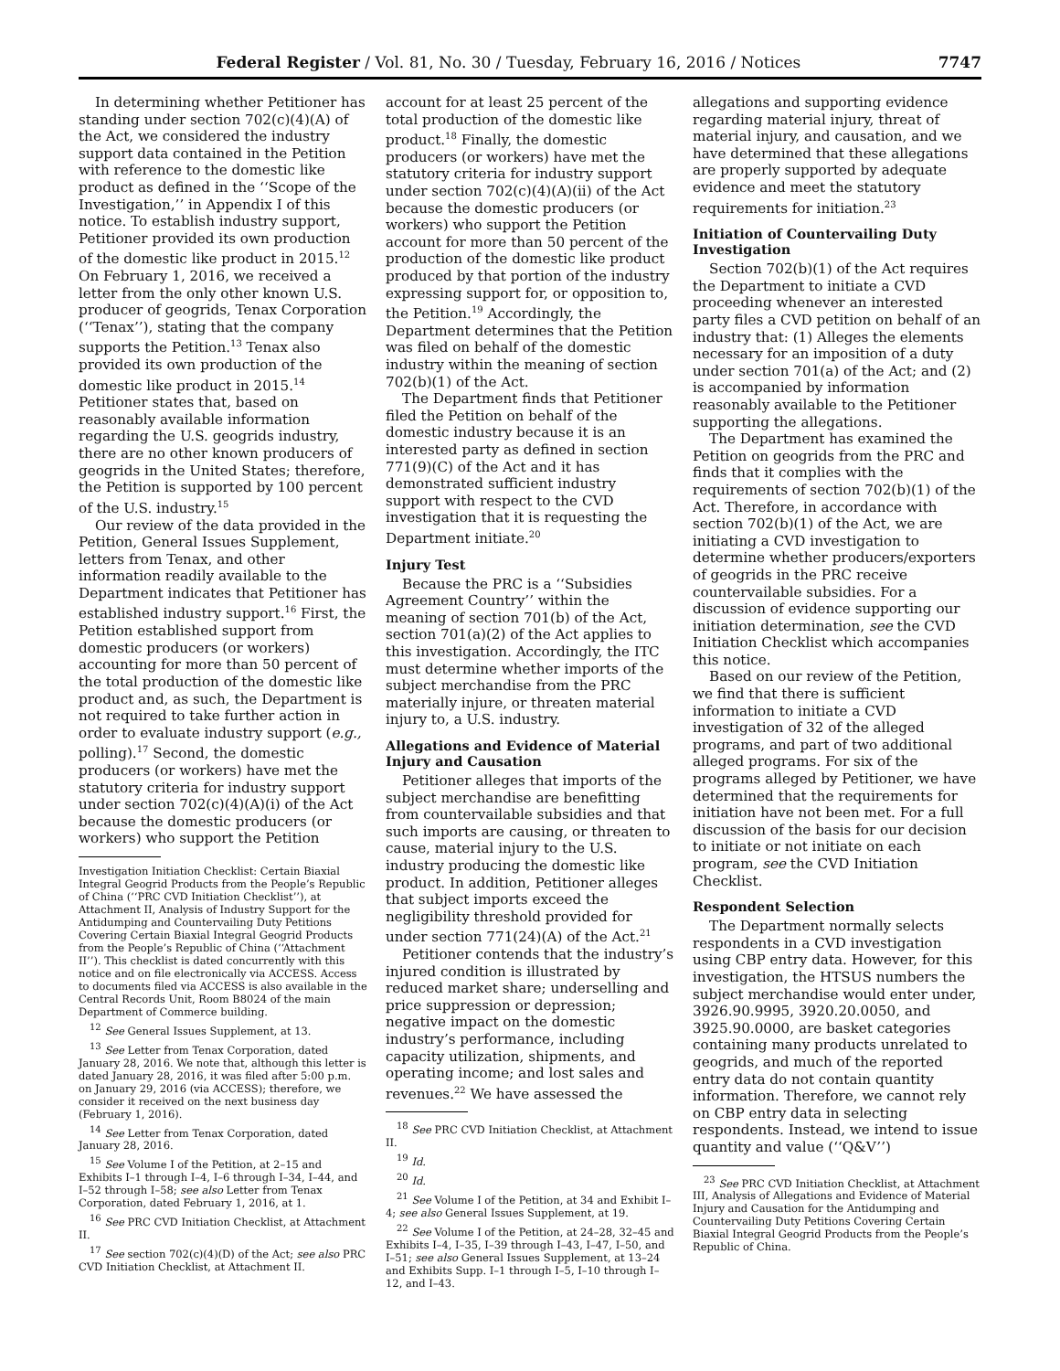Federal Register / Vol. 81, No. 30 / Tuesday, February 16, 2016 / Notices 7747
In determining whether Petitioner has standing under section 702(c)(4)(A) of the Act, we considered the industry support data contained in the Petition with reference to the domestic like product as defined in the ‘‘Scope of the Investigation,’’ in Appendix I of this notice. To establish industry support, Petitioner provided its own production of the domestic like product in 2015.<sup>12</sup> On February 1, 2016, we received a letter from the only other known U.S. producer of geogrids, Tenax Corporation (‘‘Tenax’’), stating that the company supports the Petition.<sup>13</sup> Tenax also provided its own production of the domestic like product in 2015.<sup>14</sup> Petitioner states that, based on reasonably available information regarding the U.S. geogrids industry, there are no other known producers of geogrids in the United States; therefore, the Petition is supported by 100 percent of the U.S. industry.<sup>15</sup>
Our review of the data provided in the Petition, General Issues Supplement, letters from Tenax, and other information readily available to the Department indicates that Petitioner has established industry support.<sup>16</sup> First, the Petition established support from domestic producers (or workers) accounting for more than 50 percent of the total production of the domestic like product and, as such, the Department is not required to take further action in order to evaluate industry support (e.g., polling).<sup>17</sup> Second, the domestic producers (or workers) have met the statutory criteria for industry support under section 702(c)(4)(A)(i) of the Act because the domestic producers (or workers) who support the Petition
Investigation Initiation Checklist: Certain Biaxial Integral Geogrid Products from the People’s Republic of China (‘‘PRC CVD Initiation Checklist’’), at Attachment II, Analysis of Industry Support for the Antidumping and Countervailing Duty Petitions Covering Certain Biaxial Integral Geogrid Products from the People’s Republic of China (‘‘Attachment II’’). This checklist is dated concurrently with this notice and on file electronically via ACCESS. Access to documents filed via ACCESS is also available in the Central Records Unit, Room B8024 of the main Department of Commerce building.
<sup>12</sup> See General Issues Supplement, at 13.
<sup>13</sup> See Letter from Tenax Corporation, dated January 28, 2016. We note that, although this letter is dated January 28, 2016, it was filed after 5:00 p.m. on January 29, 2016 (via ACCESS); therefore, we consider it received on the next business day (February 1, 2016).
<sup>14</sup> See Letter from Tenax Corporation, dated January 28, 2016.
<sup>15</sup> See Volume I of the Petition, at 2–15 and Exhibits I–1 through I–4, I–6 through I–34, I–44, and I–52 through I–58; see also Letter from Tenax Corporation, dated February 1, 2016, at 1.
<sup>16</sup> See PRC CVD Initiation Checklist, at Attachment II.
<sup>17</sup> See section 702(c)(4)(D) of the Act; see also PRC CVD Initiation Checklist, at Attachment II.
account for at least 25 percent of the total production of the domestic like product.<sup>18</sup> Finally, the domestic producers (or workers) have met the statutory criteria for industry support under section 702(c)(4)(A)(ii) of the Act because the domestic producers (or workers) who support the Petition account for more than 50 percent of the production of the domestic like product produced by that portion of the industry expressing support for, or opposition to, the Petition.<sup>19</sup> Accordingly, the Department determines that the Petition was filed on behalf of the domestic industry within the meaning of section 702(b)(1) of the Act.
The Department finds that Petitioner filed the Petition on behalf of the domestic industry because it is an interested party as defined in section 771(9)(C) of the Act and it has demonstrated sufficient industry support with respect to the CVD investigation that it is requesting the Department initiate.<sup>20</sup>
Injury Test
Because the PRC is a ‘‘Subsidies Agreement Country’’ within the meaning of section 701(b) of the Act, section 701(a)(2) of the Act applies to this investigation. Accordingly, the ITC must determine whether imports of the subject merchandise from the PRC materially injure, or threaten material injury to, a U.S. industry.
Allegations and Evidence of Material Injury and Causation
Petitioner alleges that imports of the subject merchandise are benefitting from countervailable subsidies and that such imports are causing, or threaten to cause, material injury to the U.S. industry producing the domestic like product. In addition, Petitioner alleges that subject imports exceed the negligibility threshold provided for under section 771(24)(A) of the Act.<sup>21</sup>
Petitioner contends that the industry’s injured condition is illustrated by reduced market share; underselling and price suppression or depression; negative impact on the domestic industry’s performance, including capacity utilization, shipments, and operating income; and lost sales and revenues.<sup>22</sup> We have assessed the
<sup>18</sup> See PRC CVD Initiation Checklist, at Attachment II.
<sup>19</sup> Id.
<sup>20</sup> Id.
<sup>21</sup> See Volume I of the Petition, at 34 and Exhibit I–4; see also General Issues Supplement, at 19.
<sup>22</sup> See Volume I of the Petition, at 24–28, 32–45 and Exhibits I–4, I–35, I–39 through I–43, I–47, I–50, and I–51; see also General Issues Supplement, at 13–24 and Exhibits Supp. I–1 through I–5, I–10 through I–12, and I–43.
allegations and supporting evidence regarding material injury, threat of material injury, and causation, and we have determined that these allegations are properly supported by adequate evidence and meet the statutory requirements for initiation.<sup>23</sup>
Initiation of Countervailing Duty Investigation
Section 702(b)(1) of the Act requires the Department to initiate a CVD proceeding whenever an interested party files a CVD petition on behalf of an industry that: (1) Alleges the elements necessary for an imposition of a duty under section 701(a) of the Act; and (2) is accompanied by information reasonably available to the Petitioner supporting the allegations.
The Department has examined the Petition on geogrids from the PRC and finds that it complies with the requirements of section 702(b)(1) of the Act. Therefore, in accordance with section 702(b)(1) of the Act, we are initiating a CVD investigation to determine whether producers/exporters of geogrids in the PRC receive countervailable subsidies. For a discussion of evidence supporting our initiation determination, see the CVD Initiation Checklist which accompanies this notice.
Based on our review of the Petition, we find that there is sufficient information to initiate a CVD investigation of 32 of the alleged programs, and part of two additional alleged programs. For six of the programs alleged by Petitioner, we have determined that the requirements for initiation have not been met. For a full discussion of the basis for our decision to initiate or not initiate on each program, see the CVD Initiation Checklist.
Respondent Selection
The Department normally selects respondents in a CVD investigation using CBP entry data. However, for this investigation, the HTSUS numbers the subject merchandise would enter under, 3926.90.9995, 3920.20.0050, and 3925.90.0000, are basket categories containing many products unrelated to geogrids, and much of the reported entry data do not contain quantity information. Therefore, we cannot rely on CBP entry data in selecting respondents. Instead, we intend to issue quantity and value (‘‘Q&V’’)
<sup>23</sup> See PRC CVD Initiation Checklist, at Attachment III, Analysis of Allegations and Evidence of Material Injury and Causation for the Antidumping and Countervailing Duty Petitions Covering Certain Biaxial Integral Geogrid Products from the People’s Republic of China.